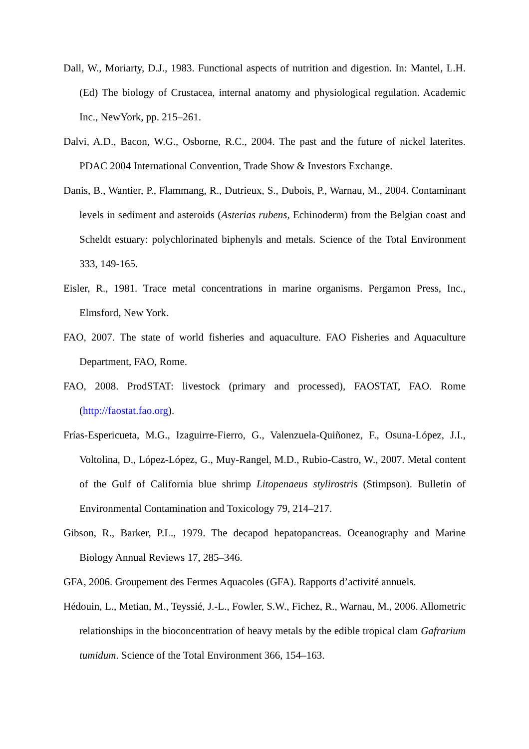Dall, W., Moriarty, D.J., 1983. Functional aspects of nutrition and digestion. In: Mantel, L.H. (Ed) The biology of Crustacea, internal anatomy and physiological regulation. Academic Inc., NewYork, pp. 215–261.
Dalvi, A.D., Bacon, W.G., Osborne, R.C., 2004. The past and the future of nickel laterites. PDAC 2004 International Convention, Trade Show & Investors Exchange.
Danis, B., Wantier, P., Flammang, R., Dutrieux, S., Dubois, P., Warnau, M., 2004. Contaminant levels in sediment and asteroids (Asterias rubens, Echinoderm) from the Belgian coast and Scheldt estuary: polychlorinated biphenyls and metals. Science of the Total Environment 333, 149-165.
Eisler, R., 1981. Trace metal concentrations in marine organisms. Pergamon Press, Inc., Elmsford, New York.
FAO, 2007. The state of world fisheries and aquaculture. FAO Fisheries and Aquaculture Department, FAO, Rome.
FAO, 2008. ProdSTAT: livestock (primary and processed), FAOSTAT, FAO. Rome (http://faostat.fao.org).
Frías-Espericueta, M.G., Izaguirre-Fierro, G., Valenzuela-Quiñonez, F., Osuna-López, J.I., Voltolina, D., López-López, G., Muy-Rangel, M.D., Rubio-Castro, W., 2007. Metal content of the Gulf of California blue shrimp Litopenaeus stylirostris (Stimpson). Bulletin of Environmental Contamination and Toxicology 79, 214–217.
Gibson, R., Barker, P.L., 1979. The decapod hepatopancreas. Oceanography and Marine Biology Annual Reviews 17, 285–346.
GFA, 2006. Groupement des Fermes Aquacoles (GFA). Rapports d’activité annuels.
Hédouin, L., Metian, M., Teyssié, J.-L., Fowler, S.W., Fichez, R., Warnau, M., 2006. Allometric relationships in the bioconcentration of heavy metals by the edible tropical clam Gafrarium tumidum. Science of the Total Environment 366, 154–163.